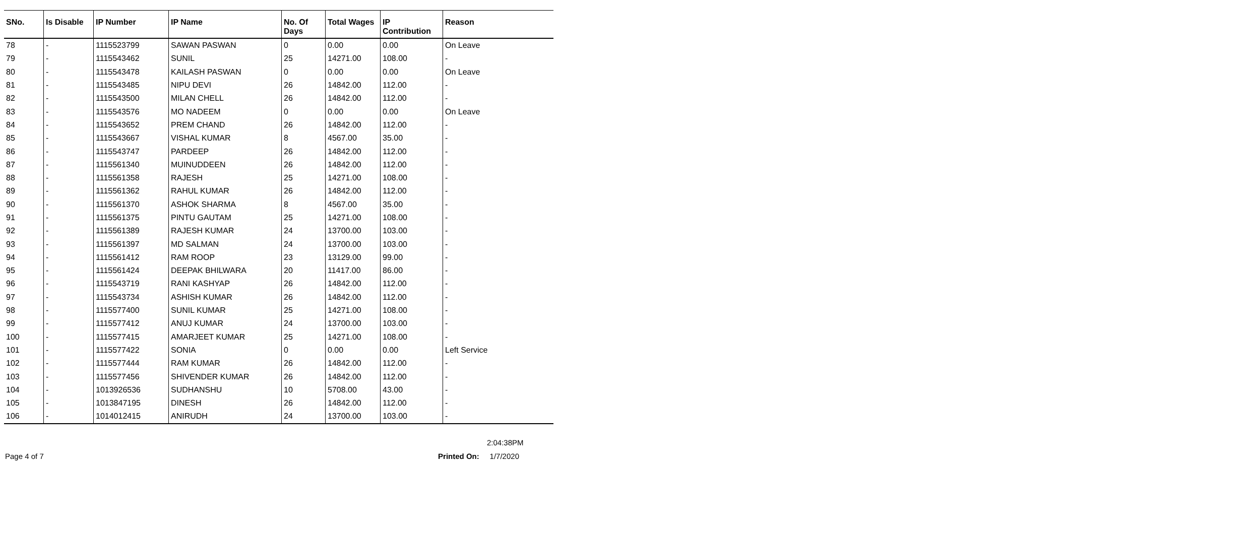| SNo. | Is Disable | IP Number | IP Name | No. Of Days | Total Wages | IP Contribution | Reason |
| --- | --- | --- | --- | --- | --- | --- | --- |
| 78 | - | 1115523799 | SAWAN PASWAN | 0 | 0.00 | 0.00 | On Leave |
| 79 | - | 1115543462 | SUNIL | 25 | 14271.00 | 108.00 | - |
| 80 | - | 1115543478 | KAILASH PASWAN | 0 | 0.00 | 0.00 | On Leave |
| 81 | - | 1115543485 | NIPU DEVI | 26 | 14842.00 | 112.00 | - |
| 82 | - | 1115543500 | MILAN CHELL | 26 | 14842.00 | 112.00 | - |
| 83 | - | 1115543576 | MO NADEEM | 0 | 0.00 | 0.00 | On Leave |
| 84 | - | 1115543652 | PREM CHAND | 26 | 14842.00 | 112.00 | - |
| 85 | - | 1115543667 | VISHAL KUMAR | 8 | 4567.00 | 35.00 | - |
| 86 | - | 1115543747 | PARDEEP | 26 | 14842.00 | 112.00 | - |
| 87 | - | 1115561340 | MUINUDDEEN | 26 | 14842.00 | 112.00 | - |
| 88 | - | 1115561358 | RAJESH | 25 | 14271.00 | 108.00 | - |
| 89 | - | 1115561362 | RAHUL KUMAR | 26 | 14842.00 | 112.00 | - |
| 90 | - | 1115561370 | ASHOK SHARMA | 8 | 4567.00 | 35.00 | - |
| 91 | - | 1115561375 | PINTU GAUTAM | 25 | 14271.00 | 108.00 | - |
| 92 | - | 1115561389 | RAJESH KUMAR | 24 | 13700.00 | 103.00 | - |
| 93 | - | 1115561397 | MD SALMAN | 24 | 13700.00 | 103.00 | - |
| 94 | - | 1115561412 | RAM ROOP | 23 | 13129.00 | 99.00 | - |
| 95 | - | 1115561424 | DEEPAK BHILWARA | 20 | 11417.00 | 86.00 | - |
| 96 | - | 1115543719 | RANI KASHYAP | 26 | 14842.00 | 112.00 | - |
| 97 | - | 1115543734 | ASHISH KUMAR | 26 | 14842.00 | 112.00 | - |
| 98 | - | 1115577400 | SUNIL KUMAR | 25 | 14271.00 | 108.00 | - |
| 99 | - | 1115577412 | ANUJ KUMAR | 24 | 13700.00 | 103.00 | - |
| 100 | - | 1115577415 | AMARJEET KUMAR | 25 | 14271.00 | 108.00 | - |
| 101 | - | 1115577422 | SONIA | 0 | 0.00 | 0.00 | Left Service |
| 102 | - | 1115577444 | RAM KUMAR | 26 | 14842.00 | 112.00 | - |
| 103 | - | 1115577456 | SHIVENDER KUMAR | 26 | 14842.00 | 112.00 | - |
| 104 | - | 1013926536 | SUDHANSHU | 10 | 5708.00 | 43.00 | - |
| 105 | - | 1013847195 | DINESH | 26 | 14842.00 | 112.00 | - |
| 106 | - | 1014012415 | ANIRUDH | 24 | 13700.00 | 103.00 | - |
2:04:38PM
Page 4 of 7 Printed On: 1/7/2020